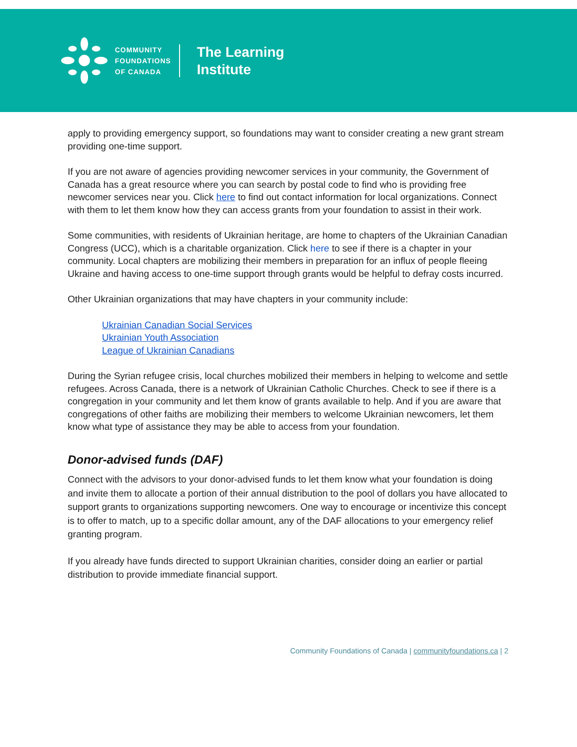COMMUNITY
FOUNDATIONS
OF CANADA
The Learning
Institute
apply to providing emergency support, so foundations may want to consider creating a new grant stream providing one-time support.
If you are not aware of agencies providing newcomer services in your community, the Government of Canada has a great resource where you can search by postal code to find who is providing free newcomer services near you. Click here to find out contact information for local organizations. Connect with them to let them know how they can access grants from your foundation to assist in their work.
Some communities, with residents of Ukrainian heritage, are home to chapters of the Ukrainian Canadian Congress (UCC), which is a charitable organization. Click here to see if there is a chapter in your community. Local chapters are mobilizing their members in preparation for an influx of people fleeing Ukraine and having access to one-time support through grants would be helpful to defray costs incurred.
Other Ukrainian organizations that may have chapters in your community include:
Ukrainian Canadian Social Services
Ukrainian Youth Association
League of Ukrainian Canadians
During the Syrian refugee crisis, local churches mobilized their members in helping to welcome and settle refugees. Across Canada, there is a network of Ukrainian Catholic Churches. Check to see if there is a congregation in your community and let them know of grants available to help. And if you are aware that congregations of other faiths are mobilizing their members to welcome Ukrainian newcomers, let them know what type of assistance they may be able to access from your foundation.
Donor-advised funds (DAF)
Connect with the advisors to your donor-advised funds to let them know what your foundation is doing and invite them to allocate a portion of their annual distribution to the pool of dollars you have allocated to support grants to organizations supporting newcomers. One way to encourage or incentivize this concept is to offer to match, up to a specific dollar amount, any of the DAF allocations to your emergency relief granting program.
If you already have funds directed to support Ukrainian charities, consider doing an earlier or partial distribution to provide immediate financial support.
Community Foundations of Canada | communityfoundations.ca | 2